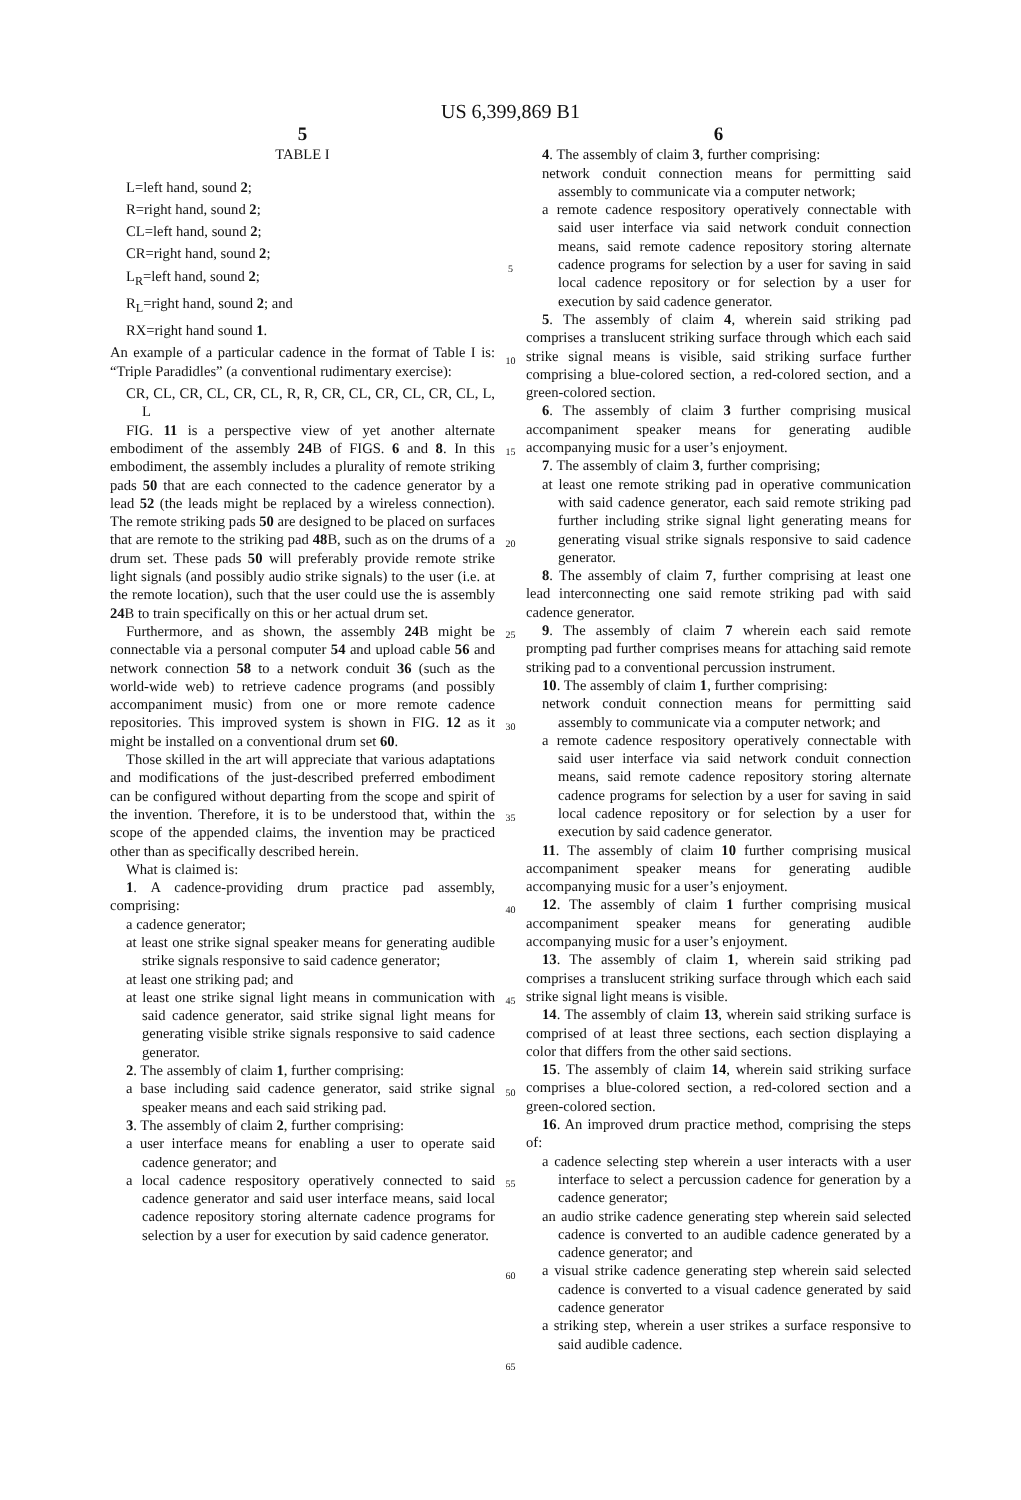US 6,399,869 B1
5
TABLE I
L=left hand, sound 2;
R=right hand, sound 2;
CL=left hand, sound 2;
CR=right hand, sound 2;
L<sub>R</sub>=left hand, sound 2;
R<sub>L</sub>=right hand, sound 2; and
RX=right hand sound 1.
An example of a particular cadence in the format of Table I is: “Triple Paradidles” (a conventional rudimentary exercise):
CR, CL, CR, CL, CR, CL, R, R, CR, CL, CR, CL, CR, CL, L, L
FIG. 11 is a perspective view of yet another alternate embodiment of the assembly 24 B of FIGS. 6 and 8. In this embodiment, the assembly includes a plurality of remote striking pads 50 that are each connected to the cadence generator by a lead 52 (the leads might be replaced by a wireless connection). The remote striking pads 50 are designed to be placed on surfaces that are remote to the striking pad 48 B, such as on the drums of a drum set. These pads 50 will preferably provide remote strike light signals (and possibly audio strike signals) to the user (i.e. at the remote location), such that the user could use the is assembly 24 B to train specifically on this or her actual drum set.
Furthermore, and as shown, the assembly 24 B might be connectable via a personal computer 54 and upload cable 56 and network connection 58 to a network conduit 36 (such as the world-wide web) to retrieve cadence programs (and possibly accompaniment music) from one or more remote cadence repositories. This improved system is shown in FIG. 12 as it might be installed on a conventional drum set 60.
Those skilled in the art will appreciate that various adaptations and modifications of the just-described preferred embodiment can be configured without departing from the scope and spirit of the invention. Therefore, it is to be understood that, within the scope of the appended claims, the invention may be practiced other than as specifically described herein.
What is claimed is:
1. A cadence-providing drum practice pad assembly, comprising:
a cadence generator;
at least one strike signal speaker means for generating audible strike signals responsive to said cadence generator;
at least one striking pad; and
at least one strike signal light means in communication with said cadence generator, said strike signal light means for generating visible strike signals responsive to said cadence generator.
2. The assembly of claim 1, further comprising:
a base including said cadence generator, said strike signal speaker means and each said striking pad.
3. The assembly of claim 2, further comprising:
a user interface means for enabling a user to operate said cadence generator; and
a local cadence respository operatively connected to said cadence generator and said user interface means, said local cadence repository storing alternate cadence programs for selection by a user for execution by said cadence generator.
5
10
15
20
25
30
35
40
45
50
55
60
65
6
4. The assembly of claim 3, further comprising:
network conduit connection means for permitting said assembly to communicate via a computer network;
a remote cadence respository operatively connectable with said user interface via said network conduit connection means, said remote cadence repository storing alternate cadence programs for selection by a user for saving in said local cadence repository or for selection by a user for execution by said cadence generator.
5. The assembly of claim 4, wherein said striking pad comprises a translucent striking surface through which each said strike signal means is visible, said striking surface further comprising a blue-colored section, a red-colored section, and a green-colored section.
6. The assembly of claim 3 further comprising musical accompaniment speaker means for generating audible accompanying music for a user’s enjoyment.
7. The assembly of claim 3, further comprising;
at least one remote striking pad in operative communication with said cadence generator, each said remote striking pad further including strike signal light generating means for generating visual strike signals responsive to said cadence generator.
8. The assembly of claim 7, further comprising at least one lead interconnecting one said remote striking pad with said cadence generator.
9. The assembly of claim 7 wherein each said remote prompting pad further comprises means for attaching said remote striking pad to a conventional percussion instrument.
10. The assembly of claim 1, further comprising:
network conduit connection means for permitting said assembly to communicate via a computer network; and
a remote cadence respository operatively connectable with said user interface via said network conduit connection means, said remote cadence repository storing alternate cadence programs for selection by a user for saving in said local cadence repository or for selection by a user for execution by said cadence generator.
11. The assembly of claim 10 further comprising musical accompaniment speaker means for generating audible accompanying music for a user’s enjoyment.
12. The assembly of claim 1 further comprising musical accompaniment speaker means for generating audible accompanying music for a user’s enjoyment.
13. The assembly of claim 1, wherein said striking pad comprises a translucent striking surface through which each said strike signal light means is visible.
14. The assembly of claim 13, wherein said striking surface is comprised of at least three sections, each section displaying a color that differs from the other said sections.
15. The assembly of claim 14, wherein said striking surface comprises a blue-colored section, a red-colored section and a green-colored section.
16. An improved drum practice method, comprising the steps of:
a cadence selecting step wherein a user interacts with a user interface to select a percussion cadence for generation by a cadence generator;
an audio strike cadence generating step wherein said selected cadence is converted to an audible cadence generated by a cadence generator; and
a visual strike cadence generating step wherein said selected cadence is converted to a visual cadence generated by said cadence generator
a striking step, wherein a user strikes a surface responsive to said audible cadence.